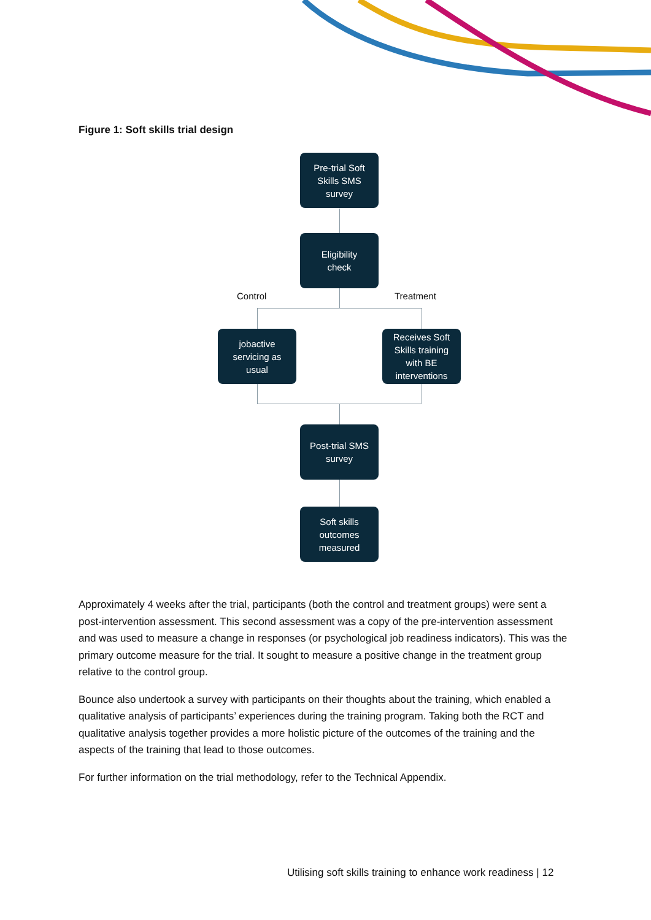Figure 1: Soft skills trial design
Pre-trial Soft
Skills SMS
survey
Eligibility
check
Control Treatment
jobactive
servicing as
usual
Receives Soft
Skills training
with BE
interventions
Post-trial SMS
survey
Soft skills
outcomes
measured
Approximately 4 weeks after the trial, participants (both the control and treatment groups) were sent a post-intervention assessment. This second assessment was a copy of the pre-intervention assessment and was used to measure a change in responses (or psychological job readiness indicators). This was the primary outcome measure for the trial. It sought to measure a positive change in the treatment group relative to the control group.
Bounce also undertook a survey with participants on their thoughts about the training, which enabled a qualitative analysis of participants’ experiences during the training program. Taking both the RCT and qualitative analysis together provides a more holistic picture of the outcomes of the training and the aspects of the training that lead to those outcomes.
For further information on the trial methodology, refer to the Technical Appendix.
Utilising soft skills training to enhance work readiness | 12